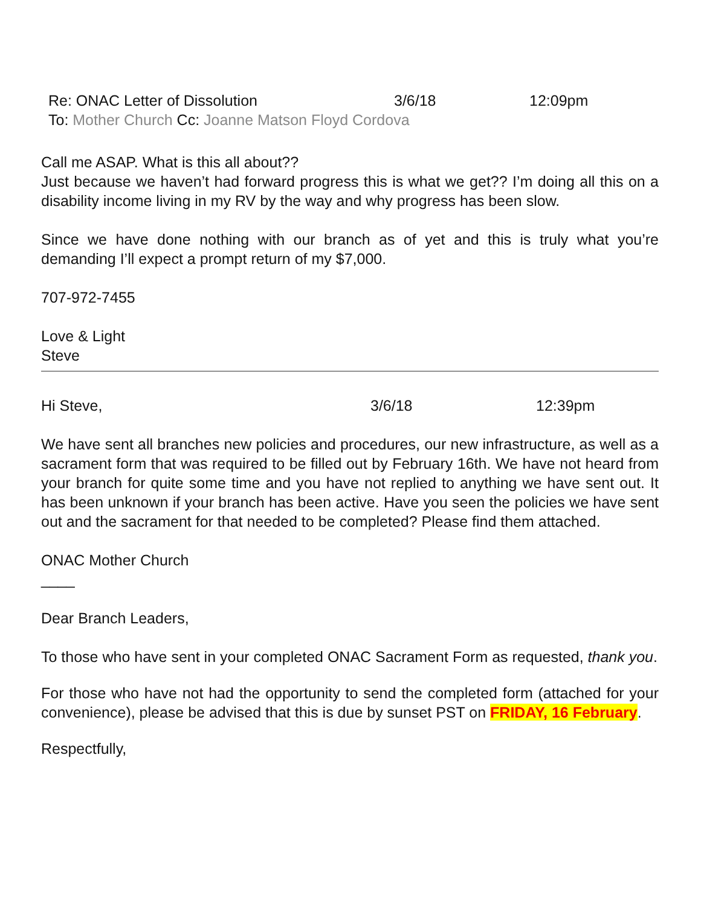Re: ONAC Letter of Dissolution 3/6/18 12:09pm
To: Mother Church Cc: Joanne Matson Floyd Cordova
Call me ASAP. What is this all about??
Just because we haven’t had forward progress this is what we get?? I’m doing all this on a disability income living in my RV by the way and why progress has been slow.
Since we have done nothing with our branch as of yet and this is truly what you’re demanding I’ll expect a prompt return of my $7,000.
707-972-7455
Love & Light
Steve
Hi Steve, 3/6/18 12:39pm
We have sent all branches new policies and procedures, our new infrastructure, as well as a sacrament form that was required to be filled out by February 16th. We have not heard from your branch for quite some time and you have not replied to anything we have sent out. It has been unknown if your branch has been active. Have you seen the policies we have sent out and the sacrament for that needed to be completed? Please find them attached.
ONAC Mother Church
____
Dear Branch Leaders,
To those who have sent in your completed ONAC Sacrament Form as requested, thank you.
For those who have not had the opportunity to send the completed form (attached for your convenience), please be advised that this is due by sunset PST on FRIDAY, 16 February.
Respectfully,